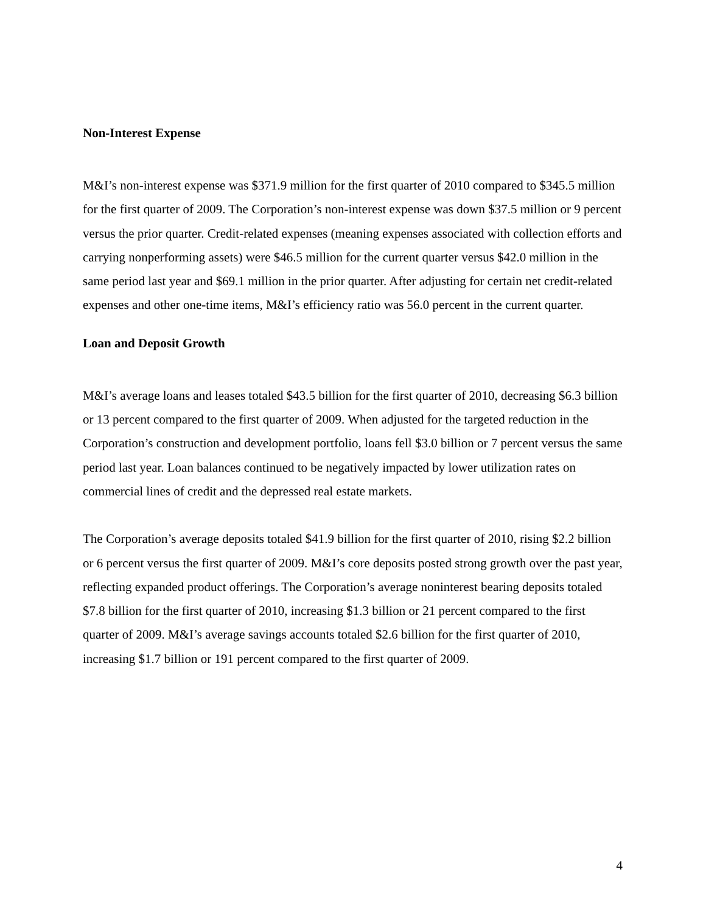Non-Interest Expense
M&I’s non-interest expense was $371.9 million for the first quarter of 2010 compared to $345.5 million for the first quarter of 2009. The Corporation’s non-interest expense was down $37.5 million or 9 percent versus the prior quarter. Credit-related expenses (meaning expenses associated with collection efforts and carrying nonperforming assets) were $46.5 million for the current quarter versus $42.0 million in the same period last year and $69.1 million in the prior quarter. After adjusting for certain net credit-related expenses and other one-time items, M&I’s efficiency ratio was 56.0 percent in the current quarter.
Loan and Deposit Growth
M&I’s average loans and leases totaled $43.5 billion for the first quarter of 2010, decreasing $6.3 billion or 13 percent compared to the first quarter of 2009. When adjusted for the targeted reduction in the Corporation’s construction and development portfolio, loans fell $3.0 billion or 7 percent versus the same period last year. Loan balances continued to be negatively impacted by lower utilization rates on commercial lines of credit and the depressed real estate markets.
The Corporation’s average deposits totaled $41.9 billion for the first quarter of 2010, rising $2.2 billion or 6 percent versus the first quarter of 2009. M&I’s core deposits posted strong growth over the past year, reflecting expanded product offerings. The Corporation’s average noninterest bearing deposits totaled $7.8 billion for the first quarter of 2010, increasing $1.3 billion or 21 percent compared to the first quarter of 2009. M&I’s average savings accounts totaled $2.6 billion for the first quarter of 2010, increasing $1.7 billion or 191 percent compared to the first quarter of 2009.
4